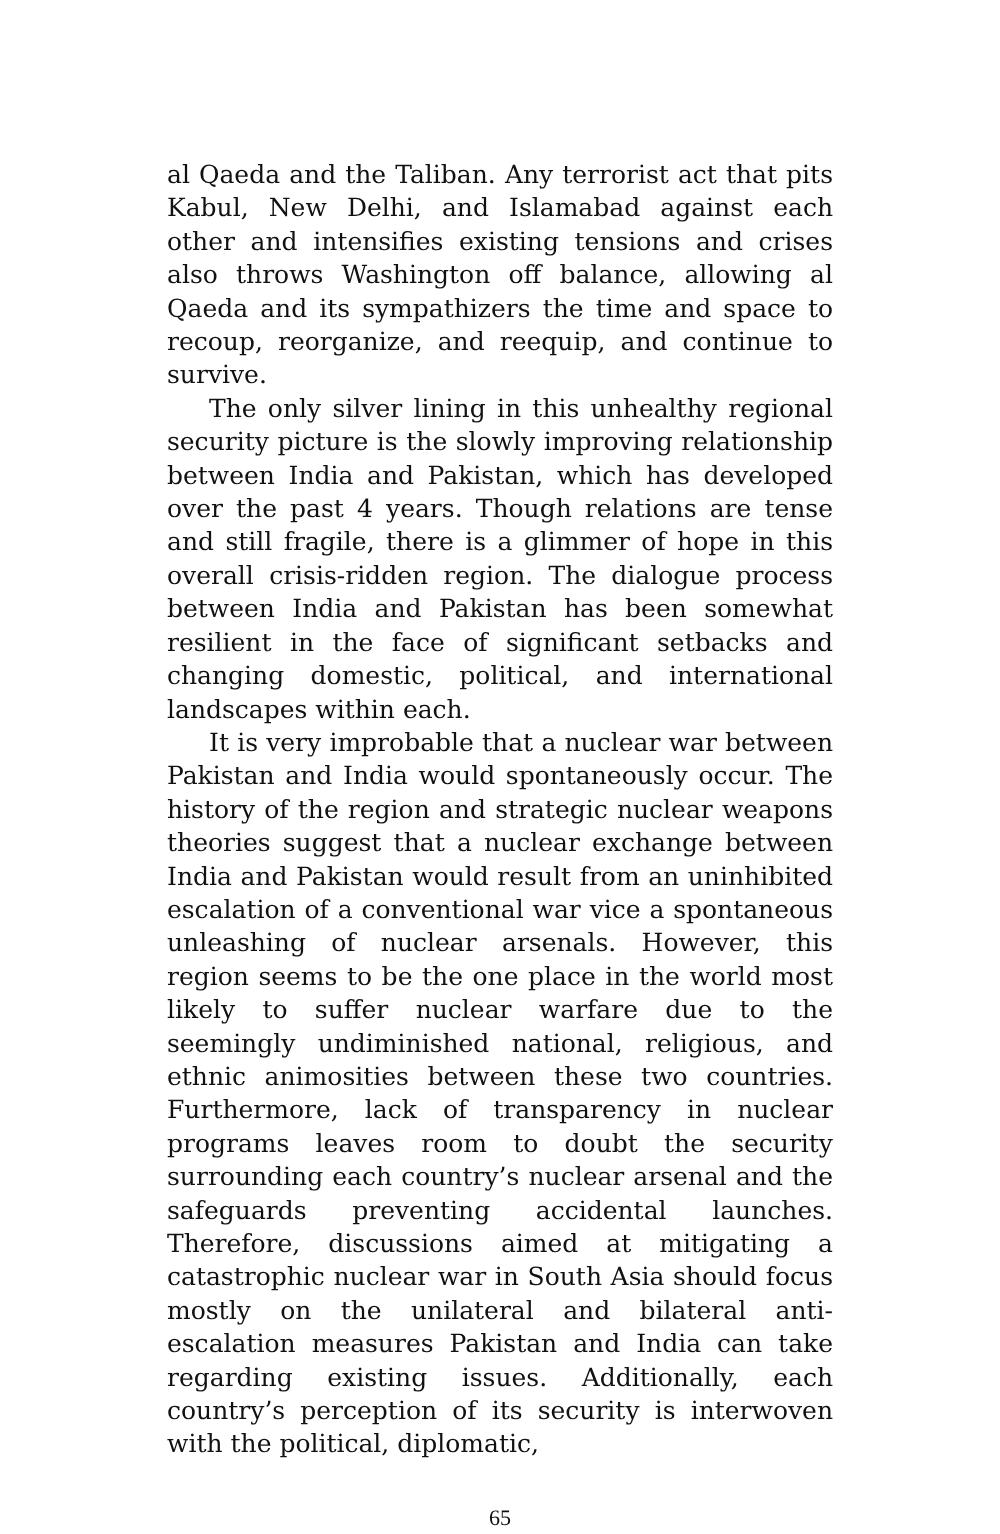al Qaeda and the Taliban. Any terrorist act that pits Kabul, New Delhi, and Islamabad against each other and intensifies existing tensions and crises also throws Washington off balance, allowing al Qaeda and its sympathizers the time and space to recoup, reorganize, and reequip, and continue to survive.
The only silver lining in this unhealthy regional security picture is the slowly improving relationship between India and Pakistan, which has developed over the past 4 years. Though relations are tense and still fragile, there is a glimmer of hope in this overall crisis-ridden region. The dialogue process between India and Pakistan has been somewhat resilient in the face of significant setbacks and changing domestic, political, and international landscapes within each.
It is very improbable that a nuclear war between Pakistan and India would spontaneously occur. The history of the region and strategic nuclear weapons theories suggest that a nuclear exchange between India and Pakistan would result from an uninhibited escalation of a conventional war vice a spontaneous unleashing of nuclear arsenals. However, this region seems to be the one place in the world most likely to suffer nuclear warfare due to the seemingly undiminished national, religious, and ethnic animosities between these two countries. Furthermore, lack of transparency in nuclear programs leaves room to doubt the security surrounding each country’s nuclear arsenal and the safeguards preventing accidental launches. Therefore, discussions aimed at mitigating a catastrophic nuclear war in South Asia should focus mostly on the unilateral and bilateral anti-escalation measures Pakistan and India can take regarding existing issues. Additionally, each country’s perception of its security is interwoven with the political, diplomatic,
65